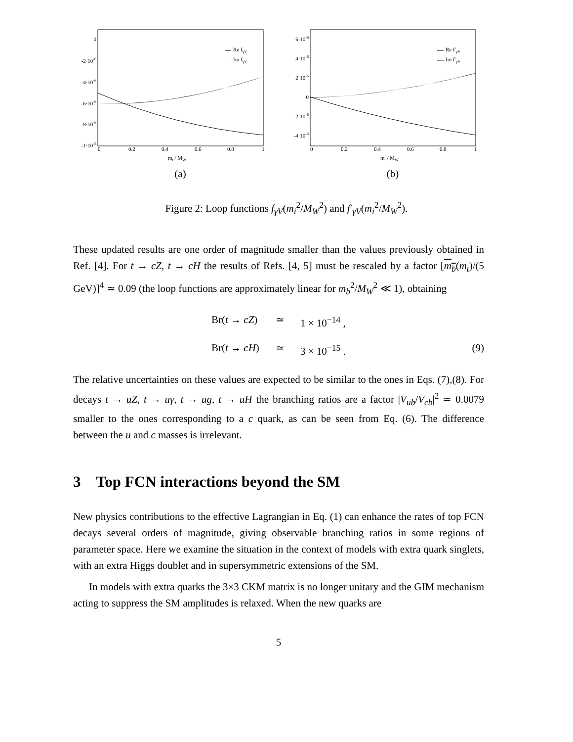0
-2·10-6
-4·10-6
-6·10-6
-8·10-6
-1·10-5
0
0.2
0.4
0.6
0.8
1
mi / MW
Re fγV
Im fγV
(a)
6·10-6
4·10-6
2·10-6
0
-2·10-6
-4·10-6
0
0.2
0.4
0.6
0.8
1
mi / MW
Re f′γV
Im f′γV
(b)
Figure 2: Loop functions f<sub>γV</sub>(m<sub>i</sub><sup>2</sup>/M<sub>W</sub><sup>2</sup>) and f′<sub>γV</sub>(m<sub>i</sub><sup>2</sup>/M<sub>W</sub><sup>2</sup>).
These updated results are one order of magnitude smaller than the values previously obtained in Ref. [4]. For t → cZ, t → cH the results of Refs. [4, 5] must be rescaled by a factor [m<sub>b</sub>(m<sub>t</sub>)/(5 GeV)]<sup>4</sup> ≃ 0.09 (the loop functions are approximately linear for m<sub>b</sub><sup>2</sup>/M<sub>W</sub><sup>2</sup> ≪ 1), obtaining
Br(t → cZ) ≃ 1 × 10<sup>−14</sup> , Br(t → cH) ≃ 3 × 10<sup>−15</sup> . (9)
The relative uncertainties on these values are expected to be similar to the ones in Eqs. (7),(8). For decays t → uZ, t → uγ, t → ug, t → uH the branching ratios are a factor |V<sub>ub</sub>/V<sub>cb</sub>|<sup>2</sup> ≃ 0.0079 smaller to the ones corresponding to a c quark, as can be seen from Eq. (6). The difference between the u and c masses is irrelevant.
3 Top FCN interactions beyond the SM
New physics contributions to the effective Lagrangian in Eq. (1) can enhance the rates of top FCN decays several orders of magnitude, giving observable branching ratios in some regions of parameter space. Here we examine the situation in the context of models with extra quark singlets, with an extra Higgs doublet and in supersymmetric extensions of the SM.
In models with extra quarks the 3×3 CKM matrix is no longer unitary and the GIM mechanism acting to suppress the SM amplitudes is relaxed. When the new quarks are
5